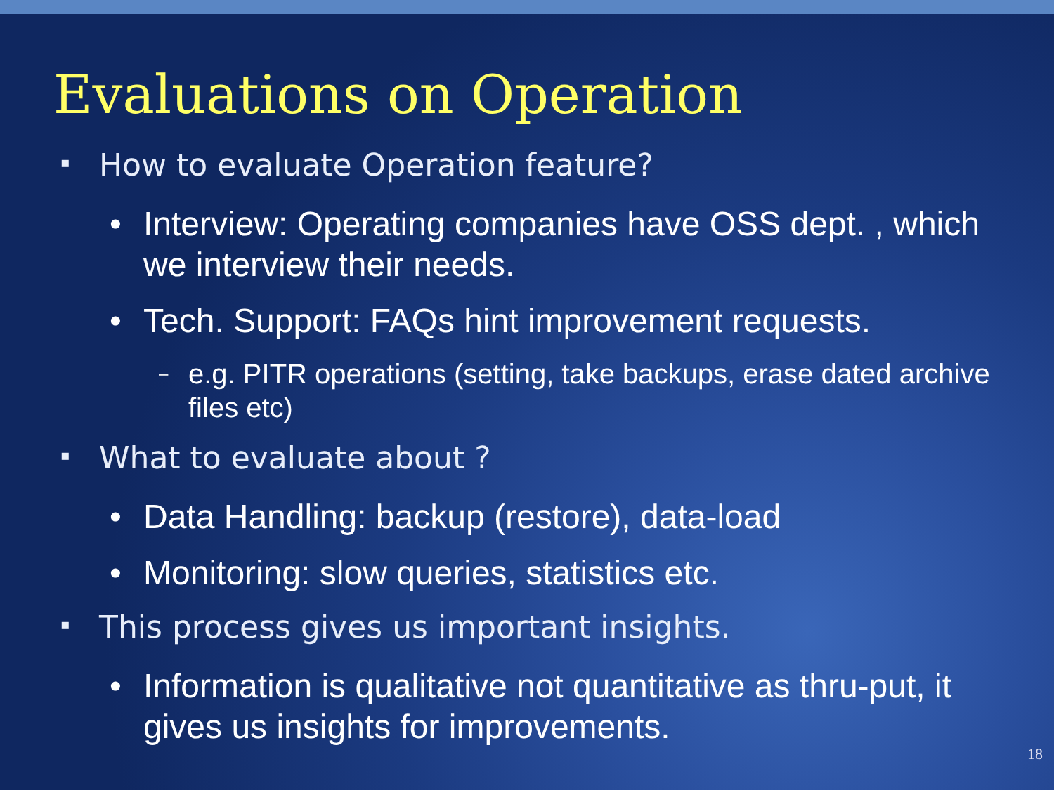Evaluations on Operation
▪ How to evaluate Operation feature?
• Interview: Operating companies have OSS dept. , which we interview their needs.
• Tech. Support: FAQs hint improvement requests.
– e.g. PITR operations (setting, take backups, erase dated archive files etc)
▪ What to evaluate about ?
• Data Handling: backup (restore), data-load
• Monitoring: slow queries, statistics etc.
▪ This process gives us important insights.
• Information is qualitative not quantitative as thru-put, it gives us insights for improvements.
18